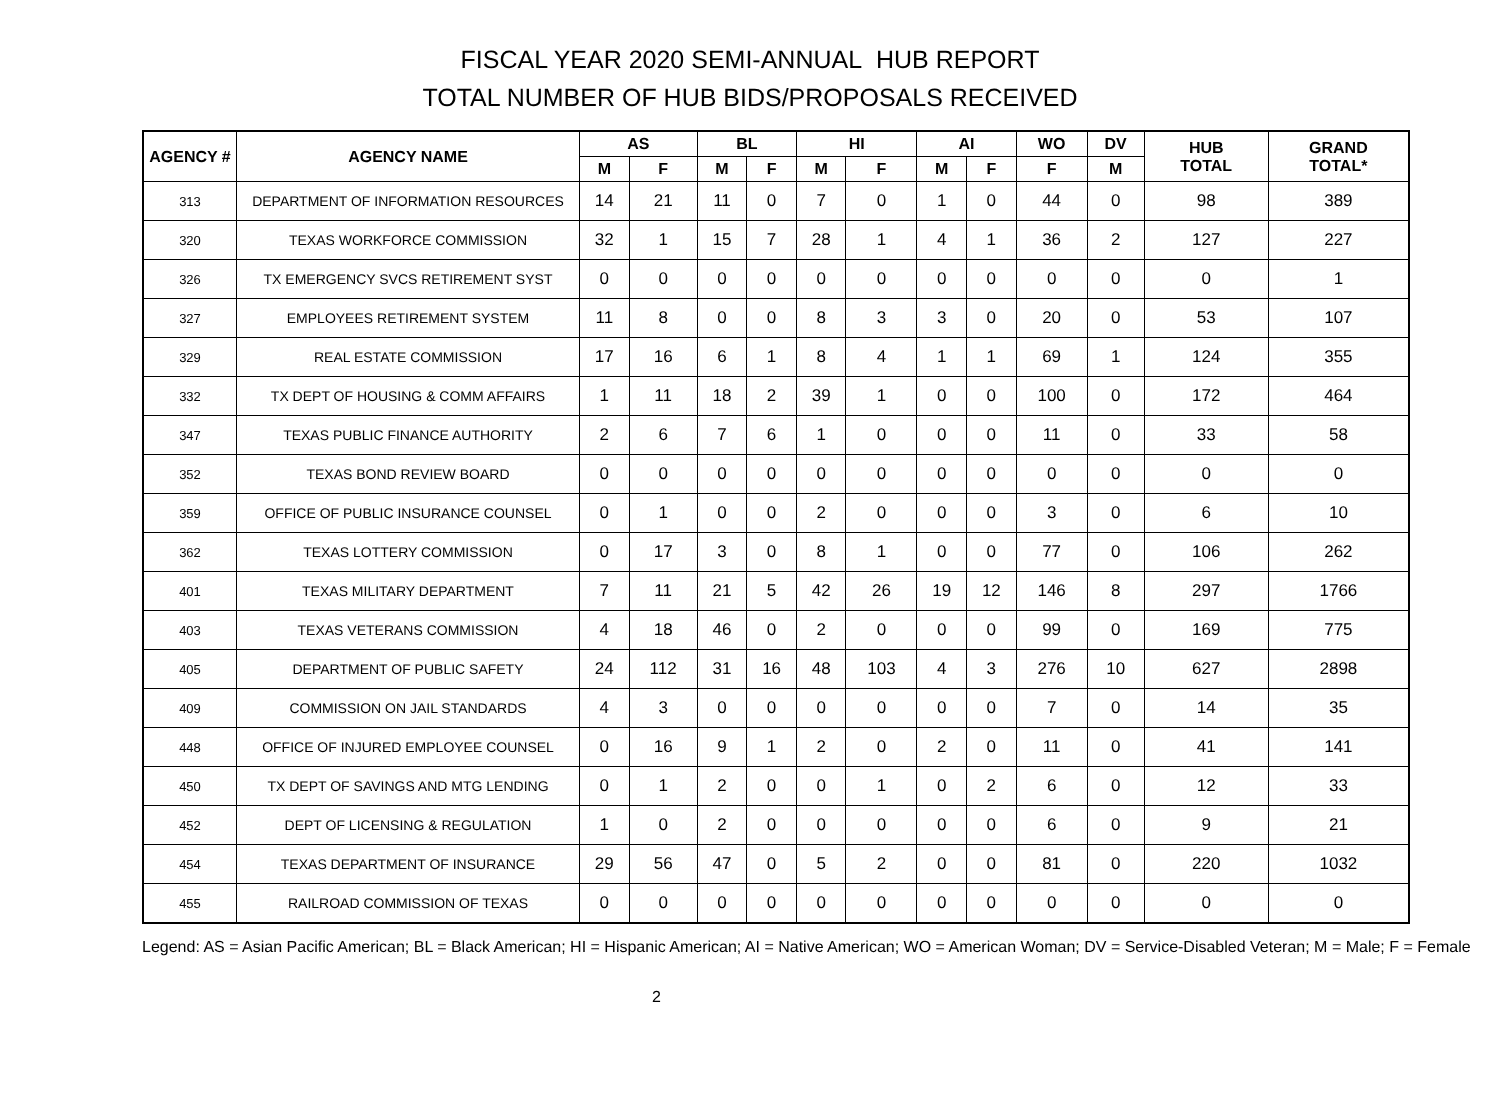FISCAL YEAR 2020 SEMI-ANNUAL HUB REPORT
TOTAL NUMBER OF HUB BIDS/PROPOSALS RECEIVED
| AGENCY # | AGENCY NAME | AS | | BL | | HI | | AI | | WO | DV | HUB TOTAL | GRAND TOTAL* |
| --- | --- | --- | --- | --- | --- | --- | --- | --- | --- | --- | --- | --- | --- |
| | | M | F | M | F | M | F | M | F | F | M | | |
| 313 | DEPARTMENT OF INFORMATION RESOURCES | 14 | 21 | 11 | 0 | 7 | 0 | 1 | 0 | 44 | 0 | 98 | 389 |
| 320 | TEXAS WORKFORCE COMMISSION | 32 | 1 | 15 | 7 | 28 | 1 | 4 | 1 | 36 | 2 | 127 | 227 |
| 326 | TX EMERGENCY SVCS RETIREMENT SYST | 0 | 0 | 0 | 0 | 0 | 0 | 0 | 0 | 0 | 0 | 0 | 1 |
| 327 | EMPLOYEES RETIREMENT SYSTEM | 11 | 8 | 0 | 0 | 8 | 3 | 3 | 0 | 20 | 0 | 53 | 107 |
| 329 | REAL ESTATE COMMISSION | 17 | 16 | 6 | 1 | 8 | 4 | 1 | 1 | 69 | 1 | 124 | 355 |
| 332 | TX DEPT OF HOUSING & COMM AFFAIRS | 1 | 11 | 18 | 2 | 39 | 1 | 0 | 0 | 100 | 0 | 172 | 464 |
| 347 | TEXAS PUBLIC FINANCE AUTHORITY | 2 | 6 | 7 | 6 | 1 | 0 | 0 | 0 | 11 | 0 | 33 | 58 |
| 352 | TEXAS BOND REVIEW BOARD | 0 | 0 | 0 | 0 | 0 | 0 | 0 | 0 | 0 | 0 | 0 | 0 |
| 359 | OFFICE OF PUBLIC INSURANCE COUNSEL | 0 | 1 | 0 | 0 | 2 | 0 | 0 | 0 | 3 | 0 | 6 | 10 |
| 362 | TEXAS LOTTERY COMMISSION | 0 | 17 | 3 | 0 | 8 | 1 | 0 | 0 | 77 | 0 | 106 | 262 |
| 401 | TEXAS MILITARY DEPARTMENT | 7 | 11 | 21 | 5 | 42 | 26 | 19 | 12 | 146 | 8 | 297 | 1766 |
| 403 | TEXAS VETERANS COMMISSION | 4 | 18 | 46 | 0 | 2 | 0 | 0 | 0 | 99 | 0 | 169 | 775 |
| 405 | DEPARTMENT OF PUBLIC SAFETY | 24 | 112 | 31 | 16 | 48 | 103 | 4 | 3 | 276 | 10 | 627 | 2898 |
| 409 | COMMISSION ON JAIL STANDARDS | 4 | 3 | 0 | 0 | 0 | 0 | 0 | 0 | 7 | 0 | 14 | 35 |
| 448 | OFFICE OF INJURED EMPLOYEE COUNSEL | 0 | 16 | 9 | 1 | 2 | 0 | 2 | 0 | 11 | 0 | 41 | 141 |
| 450 | TX DEPT OF SAVINGS AND MTG LENDING | 0 | 1 | 2 | 0 | 0 | 1 | 0 | 2 | 6 | 0 | 12 | 33 |
| 452 | DEPT OF LICENSING & REGULATION | 1 | 0 | 2 | 0 | 0 | 0 | 0 | 0 | 6 | 0 | 9 | 21 |
| 454 | TEXAS DEPARTMENT OF INSURANCE | 29 | 56 | 47 | 0 | 5 | 2 | 0 | 0 | 81 | 0 | 220 | 1032 |
| 455 | RAILROAD COMMISSION OF TEXAS | 0 | 0 | 0 | 0 | 0 | 0 | 0 | 0 | 0 | 0 | 0 | 0 |
Legend: AS = Asian Pacific American; BL = Black American; HI = Hispanic American; AI = Native American; WO = American Woman; DV = Service-Disabled Veteran; M = Male; F = Female
2